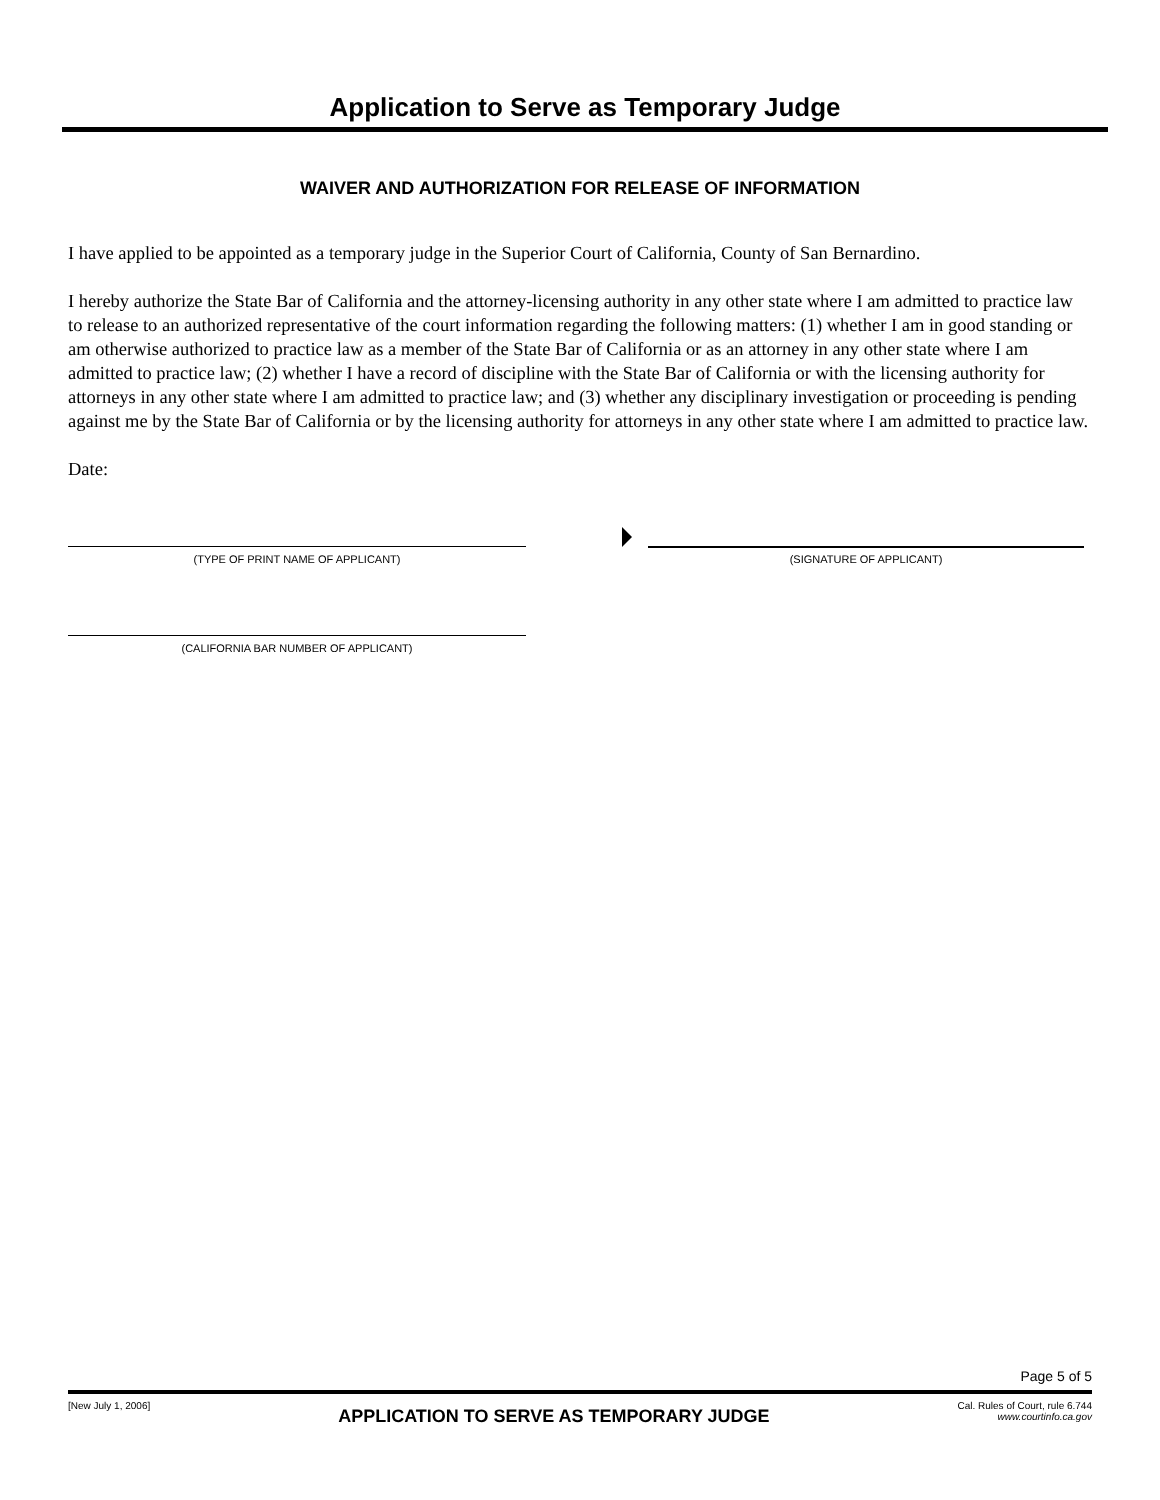Application to Serve as Temporary Judge
WAIVER AND AUTHORIZATION FOR RELEASE OF INFORMATION
I have applied to be appointed as a temporary judge in the Superior Court of California, County of San Bernardino.
I hereby authorize the State Bar of California and the attorney-licensing authority in any other state where I am admitted to practice law to release to an authorized representative of the court information regarding the following matters: (1) whether I am in good standing or am otherwise authorized to practice law as a member of the State Bar of California or as an attorney in any other state where I am admitted to practice law; (2) whether I have a record of discipline with the State Bar of California or with the licensing authority for attorneys in any other state where I am admitted to practice law; and (3) whether any disciplinary investigation or proceeding is pending against me by the State Bar of California or by the licensing authority for attorneys in any other state where I am admitted to practice law.
Date:
(TYPE OF PRINT NAME OF APPLICANT)
(SIGNATURE OF APPLICANT)
(CALIFORNIA BAR NUMBER OF APPLICANT)
Page 5 of 5
[New July 1, 2006]
APPLICATION TO SERVE AS TEMPORARY JUDGE
Cal. Rules of Court, rule 6.744
www.courtinfo.ca.gov